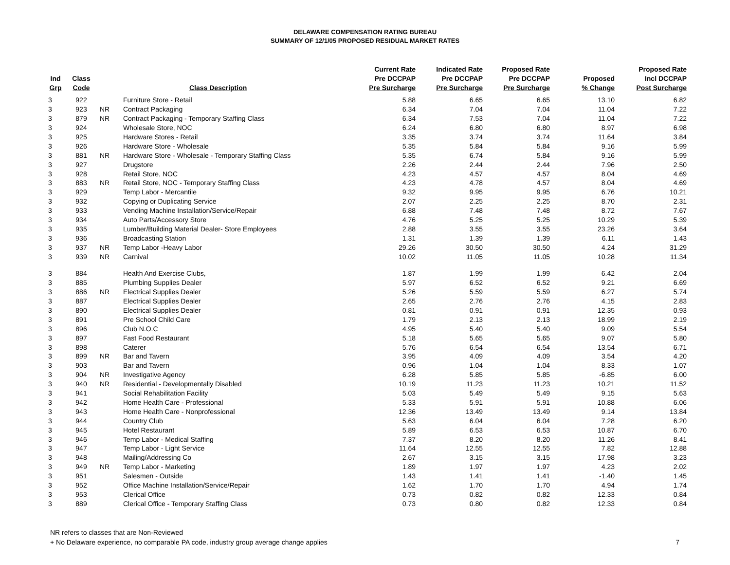DELAWARE COMPENSATION RATING BUREAU
SUMMARY OF 12/1/05 PROPOSED RESIDUAL MARKET RATES
| Ind Grp | Class Code | | Class Description | Current Rate Pre DCCPAP Pre Surcharge | Indicated Rate Pre DCCPAP Pre Surcharge | Proposed Rate Pre DCCPAP Pre Surcharge | Proposed % Change | Proposed Rate Incl DCCPAP Post Surcharge |
| --- | --- | --- | --- | --- | --- | --- | --- | --- |
| 3 | 922 | | Furniture Store - Retail | 5.88 | 6.65 | 6.65 | 13.10 | 6.82 |
| 3 | 923 | NR | Contract Packaging | 6.34 | 7.04 | 7.04 | 11.04 | 7.22 |
| 3 | 879 | NR | Contract Packaging - Temporary Staffing Class | 6.34 | 7.53 | 7.04 | 11.04 | 7.22 |
| 3 | 924 | | Wholesale Store, NOC | 6.24 | 6.80 | 6.80 | 8.97 | 6.98 |
| 3 | 925 | | Hardware Stores - Retail | 3.35 | 3.74 | 3.74 | 11.64 | 3.84 |
| 3 | 926 | | Hardware Store - Wholesale | 5.35 | 5.84 | 5.84 | 9.16 | 5.99 |
| 3 | 881 | NR | Hardware Store - Wholesale - Temporary Staffing Class | 5.35 | 6.74 | 5.84 | 9.16 | 5.99 |
| 3 | 927 | | Drugstore | 2.26 | 2.44 | 2.44 | 7.96 | 2.50 |
| 3 | 928 | | Retail Store, NOC | 4.23 | 4.57 | 4.57 | 8.04 | 4.69 |
| 3 | 883 | NR | Retail Store, NOC - Temporary Staffing Class | 4.23 | 4.78 | 4.57 | 8.04 | 4.69 |
| 3 | 929 | | Temp Labor - Mercantile | 9.32 | 9.95 | 9.95 | 6.76 | 10.21 |
| 3 | 932 | | Copying or Duplicating Service | 2.07 | 2.25 | 2.25 | 8.70 | 2.31 |
| 3 | 933 | | Vending Machine Installation/Service/Repair | 6.88 | 7.48 | 7.48 | 8.72 | 7.67 |
| 3 | 934 | | Auto Parts/Accessory Store | 4.76 | 5.25 | 5.25 | 10.29 | 5.39 |
| 3 | 935 | | Lumber/Building Material Dealer- Store Employees | 2.88 | 3.55 | 3.55 | 23.26 | 3.64 |
| 3 | 936 | | Broadcasting Station | 1.31 | 1.39 | 1.39 | 6.11 | 1.43 |
| 3 | 937 | NR | Temp Labor -Heavy Labor | 29.26 | 30.50 | 30.50 | 4.24 | 31.29 |
| 3 | 939 | NR | Carnival | 10.02 | 11.05 | 11.05 | 10.28 | 11.34 |
| 3 | 884 | | Health And Exercise Clubs, | 1.87 | 1.99 | 1.99 | 6.42 | 2.04 |
| 3 | 885 | | Plumbing Supplies Dealer | 5.97 | 6.52 | 6.52 | 9.21 | 6.69 |
| 3 | 886 | NR | Electrical Supplies Dealer | 5.26 | 5.59 | 5.59 | 6.27 | 5.74 |
| 3 | 887 | | Electrical Supplies Dealer | 2.65 | 2.76 | 2.76 | 4.15 | 2.83 |
| 3 | 890 | | Electrical Supplies Dealer | 0.81 | 0.91 | 0.91 | 12.35 | 0.93 |
| 3 | 891 | | Pre School Child Care | 1.79 | 2.13 | 2.13 | 18.99 | 2.19 |
| 3 | 896 | | Club N.O.C | 4.95 | 5.40 | 5.40 | 9.09 | 5.54 |
| 3 | 897 | | Fast Food Restaurant | 5.18 | 5.65 | 5.65 | 9.07 | 5.80 |
| 3 | 898 | | Caterer | 5.76 | 6.54 | 6.54 | 13.54 | 6.71 |
| 3 | 899 | NR | Bar and Tavern | 3.95 | 4.09 | 4.09 | 3.54 | 4.20 |
| 3 | 903 | | Bar and Tavern | 0.96 | 1.04 | 1.04 | 8.33 | 1.07 |
| 3 | 904 | NR | Investigative Agency | 6.28 | 5.85 | 5.85 | -6.85 | 6.00 |
| 3 | 940 | NR | Residential - Developmentally Disabled | 10.19 | 11.23 | 11.23 | 10.21 | 11.52 |
| 3 | 941 | | Social Rehabilitation Facility | 5.03 | 5.49 | 5.49 | 9.15 | 5.63 |
| 3 | 942 | | Home Health Care - Professional | 5.33 | 5.91 | 5.91 | 10.88 | 6.06 |
| 3 | 943 | | Home Health Care - Nonprofessional | 12.36 | 13.49 | 13.49 | 9.14 | 13.84 |
| 3 | 944 | | Country Club | 5.63 | 6.04 | 6.04 | 7.28 | 6.20 |
| 3 | 945 | | Hotel Restaurant | 5.89 | 6.53 | 6.53 | 10.87 | 6.70 |
| 3 | 946 | | Temp Labor - Medical Staffing | 7.37 | 8.20 | 8.20 | 11.26 | 8.41 |
| 3 | 947 | | Temp Labor - Light Service | 11.64 | 12.55 | 12.55 | 7.82 | 12.88 |
| 3 | 948 | | Mailing/Addressing Co | 2.67 | 3.15 | 3.15 | 17.98 | 3.23 |
| 3 | 949 | NR | Temp Labor - Marketing | 1.89 | 1.97 | 1.97 | 4.23 | 2.02 |
| 3 | 951 | | Salesmen - Outside | 1.43 | 1.41 | 1.41 | -1.40 | 1.45 |
| 3 | 952 | | Office Machine Installation/Service/Repair | 1.62 | 1.70 | 1.70 | 4.94 | 1.74 |
| 3 | 953 | | Clerical Office | 0.73 | 0.82 | 0.82 | 12.33 | 0.84 |
| 3 | 889 | | Clerical Office - Temporary Staffing Class | 0.73 | 0.80 | 0.82 | 12.33 | 0.84 |
NR refers to classes that are Non-Reviewed
+ No Delaware experience, no comparable PA code, industry group average change applies 7